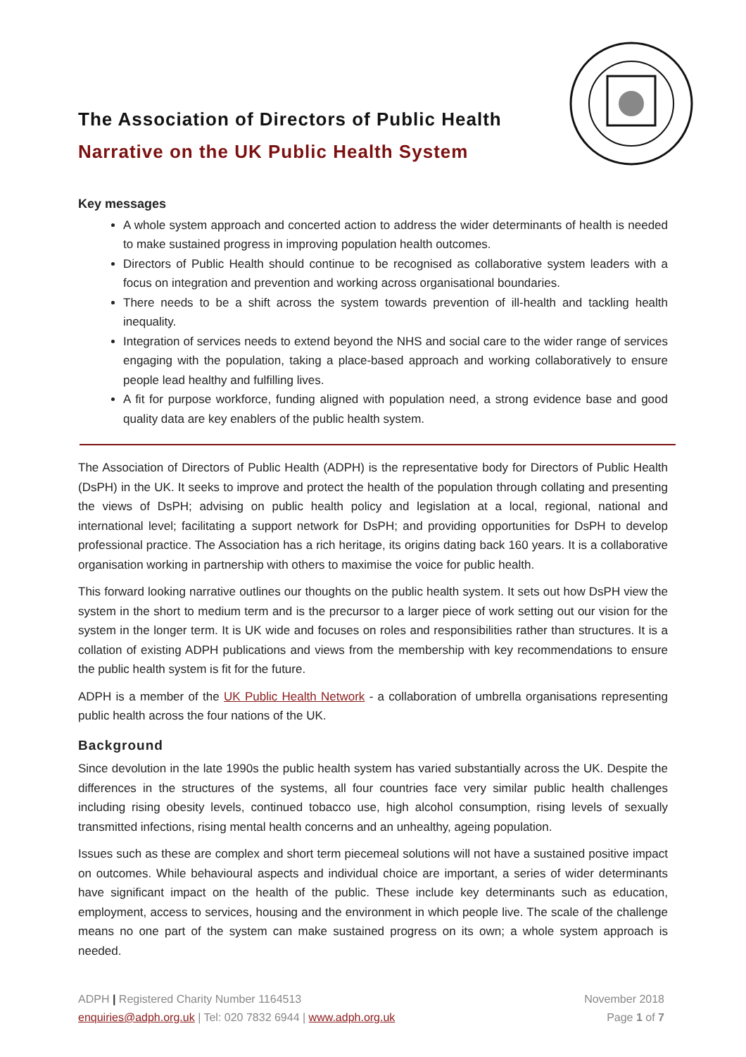The Association of Directors of Public Health
Narrative on the UK Public Health System
Key messages
A whole system approach and concerted action to address the wider determinants of health is needed to make sustained progress in improving population health outcomes.
Directors of Public Health should continue to be recognised as collaborative system leaders with a focus on integration and prevention and working across organisational boundaries.
There needs to be a shift across the system towards prevention of ill-health and tackling health inequality.
Integration of services needs to extend beyond the NHS and social care to the wider range of services engaging with the population, taking a place-based approach and working collaboratively to ensure people lead healthy and fulfilling lives.
A fit for purpose workforce, funding aligned with population need, a strong evidence base and good quality data are key enablers of the public health system.
The Association of Directors of Public Health (ADPH) is the representative body for Directors of Public Health (DsPH) in the UK. It seeks to improve and protect the health of the population through collating and presenting the views of DsPH; advising on public health policy and legislation at a local, regional, national and international level; facilitating a support network for DsPH; and providing opportunities for DsPH to develop professional practice. The Association has a rich heritage, its origins dating back 160 years. It is a collaborative organisation working in partnership with others to maximise the voice for public health.
This forward looking narrative outlines our thoughts on the public health system. It sets out how DsPH view the system in the short to medium term and is the precursor to a larger piece of work setting out our vision for the system in the longer term. It is UK wide and focuses on roles and responsibilities rather than structures. It is a collation of existing ADPH publications and views from the membership with key recommendations to ensure the public health system is fit for the future.
ADPH is a member of the UK Public Health Network - a collaboration of umbrella organisations representing public health across the four nations of the UK.
Background
Since devolution in the late 1990s the public health system has varied substantially across the UK. Despite the differences in the structures of the systems, all four countries face very similar public health challenges including rising obesity levels, continued tobacco use, high alcohol consumption, rising levels of sexually transmitted infections, rising mental health concerns and an unhealthy, ageing population.
Issues such as these are complex and short term piecemeal solutions will not have a sustained positive impact on outcomes. While behavioural aspects and individual choice are important, a series of wider determinants have significant impact on the health of the public. These include key determinants such as education, employment, access to services, housing and the environment in which people live. The scale of the challenge means no one part of the system can make sustained progress on its own; a whole system approach is needed.
ADPH | Registered Charity Number 1164513
enquiries@adph.org.uk | Tel: 020 7832 6944 | www.adph.org.uk
November 2018
Page 1 of 7